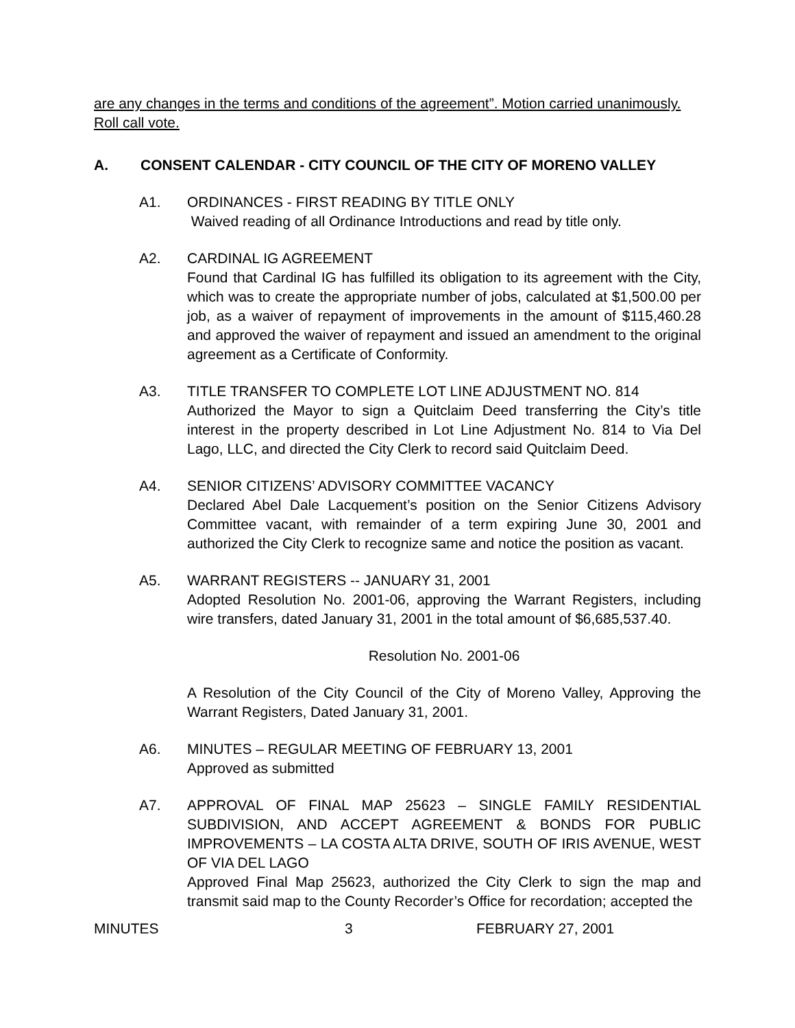are any changes in the terms and conditions of the agreement”. Motion carried unanimously. Roll call vote.
A. CONSENT CALENDAR - CITY COUNCIL OF THE CITY OF MORENO VALLEY
A1. ORDINANCES - FIRST READING BY TITLE ONLY
Waived reading of all Ordinance Introductions and read by title only.
A2. CARDINAL IG AGREEMENT
Found that Cardinal IG has fulfilled its obligation to its agreement with the City, which was to create the appropriate number of jobs, calculated at $1,500.00 per job, as a waiver of repayment of improvements in the amount of $115,460.28 and approved the waiver of repayment and issued an amendment to the original agreement as a Certificate of Conformity.
A3. TITLE TRANSFER TO COMPLETE LOT LINE ADJUSTMENT NO. 814
Authorized the Mayor to sign a Quitclaim Deed transferring the City’s title interest in the property described in Lot Line Adjustment No. 814 to Via Del Lago, LLC, and directed the City Clerk to record said Quitclaim Deed.
A4. SENIOR CITIZENS’ ADVISORY COMMITTEE VACANCY
Declared Abel Dale Lacquement’s position on the Senior Citizens Advisory Committee vacant, with remainder of a term expiring June 30, 2001 and authorized the City Clerk to recognize same and notice the position as vacant.
A5. WARRANT REGISTERS -- JANUARY 31, 2001
Adopted Resolution No. 2001-06, approving the Warrant Registers, including wire transfers, dated January 31, 2001 in the total amount of $6,685,537.40.
Resolution No. 2001-06
A Resolution of the City Council of the City of Moreno Valley, Approving the Warrant Registers, Dated January 31, 2001.
A6. MINUTES – REGULAR MEETING OF FEBRUARY 13, 2001
Approved as submitted
A7. APPROVAL OF FINAL MAP 25623 – SINGLE FAMILY RESIDENTIAL SUBDIVISION, AND ACCEPT AGREEMENT & BONDS FOR PUBLIC IMPROVEMENTS – LA COSTA ALTA DRIVE, SOUTH OF IRIS AVENUE, WEST OF VIA DEL LAGO
Approved Final Map 25623, authorized the City Clerk to sign the map and transmit said map to the County Recorder’s Office for recordation; accepted the
MINUTES 3 FEBRUARY 27, 2001